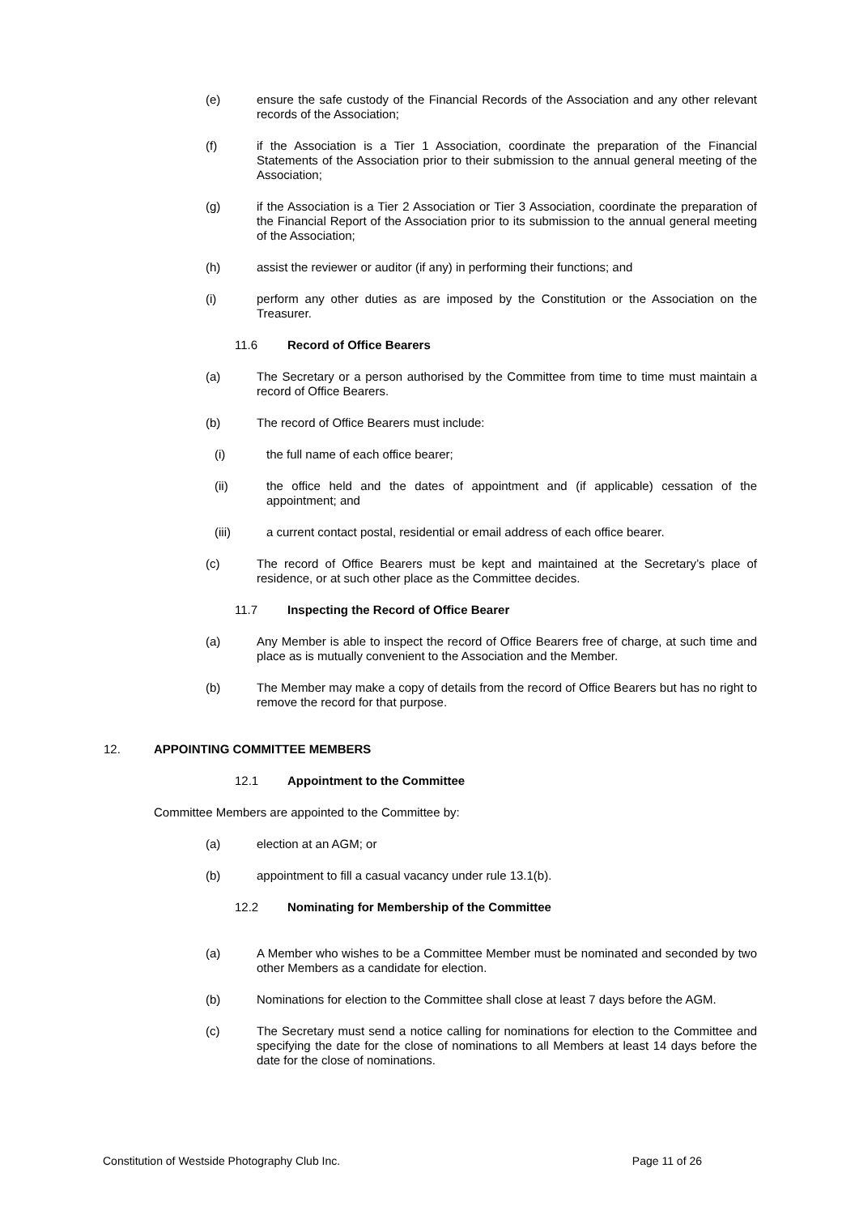(e) ensure the safe custody of the Financial Records of the Association and any other relevant records of the Association;
(f) if the Association is a Tier 1 Association, coordinate the preparation of the Financial Statements of the Association prior to their submission to the annual general meeting of the Association;
(g) if the Association is a Tier 2 Association or Tier 3 Association, coordinate the preparation of the Financial Report of the Association prior to its submission to the annual general meeting of the Association;
(h) assist the reviewer or auditor (if any) in performing their functions; and
(i) perform any other duties as are imposed by the Constitution or the Association on the Treasurer.
11.6 Record of Office Bearers
(a) The Secretary or a person authorised by the Committee from time to time must maintain a record of Office Bearers.
(b) The record of Office Bearers must include:
(i) the full name of each office bearer;
(ii) the office held and the dates of appointment and (if applicable) cessation of the appointment; and
(iii) a current contact postal, residential or email address of each office bearer.
(c) The record of Office Bearers must be kept and maintained at the Secretary’s place of residence, or at such other place as the Committee decides.
11.7 Inspecting the Record of Office Bearer
(a) Any Member is able to inspect the record of Office Bearers free of charge, at such time and place as is mutually convenient to the Association and the Member.
(b) The Member may make a copy of details from the record of Office Bearers but has no right to remove the record for that purpose.
12. APPOINTING COMMITTEE MEMBERS
12.1 Appointment to the Committee
Committee Members are appointed to the Committee by:
(a) election at an AGM; or
(b) appointment to fill a casual vacancy under rule 13.1(b).
12.2 Nominating for Membership of the Committee
(a) A Member who wishes to be a Committee Member must be nominated and seconded by two other Members as a candidate for election.
(b) Nominations for election to the Committee shall close at least 7 days before the AGM.
(c) The Secretary must send a notice calling for nominations for election to the Committee and specifying the date for the close of nominations to all Members at least 14 days before the date for the close of nominations.
Constitution of Westside Photography Club Inc. Page 11 of 26